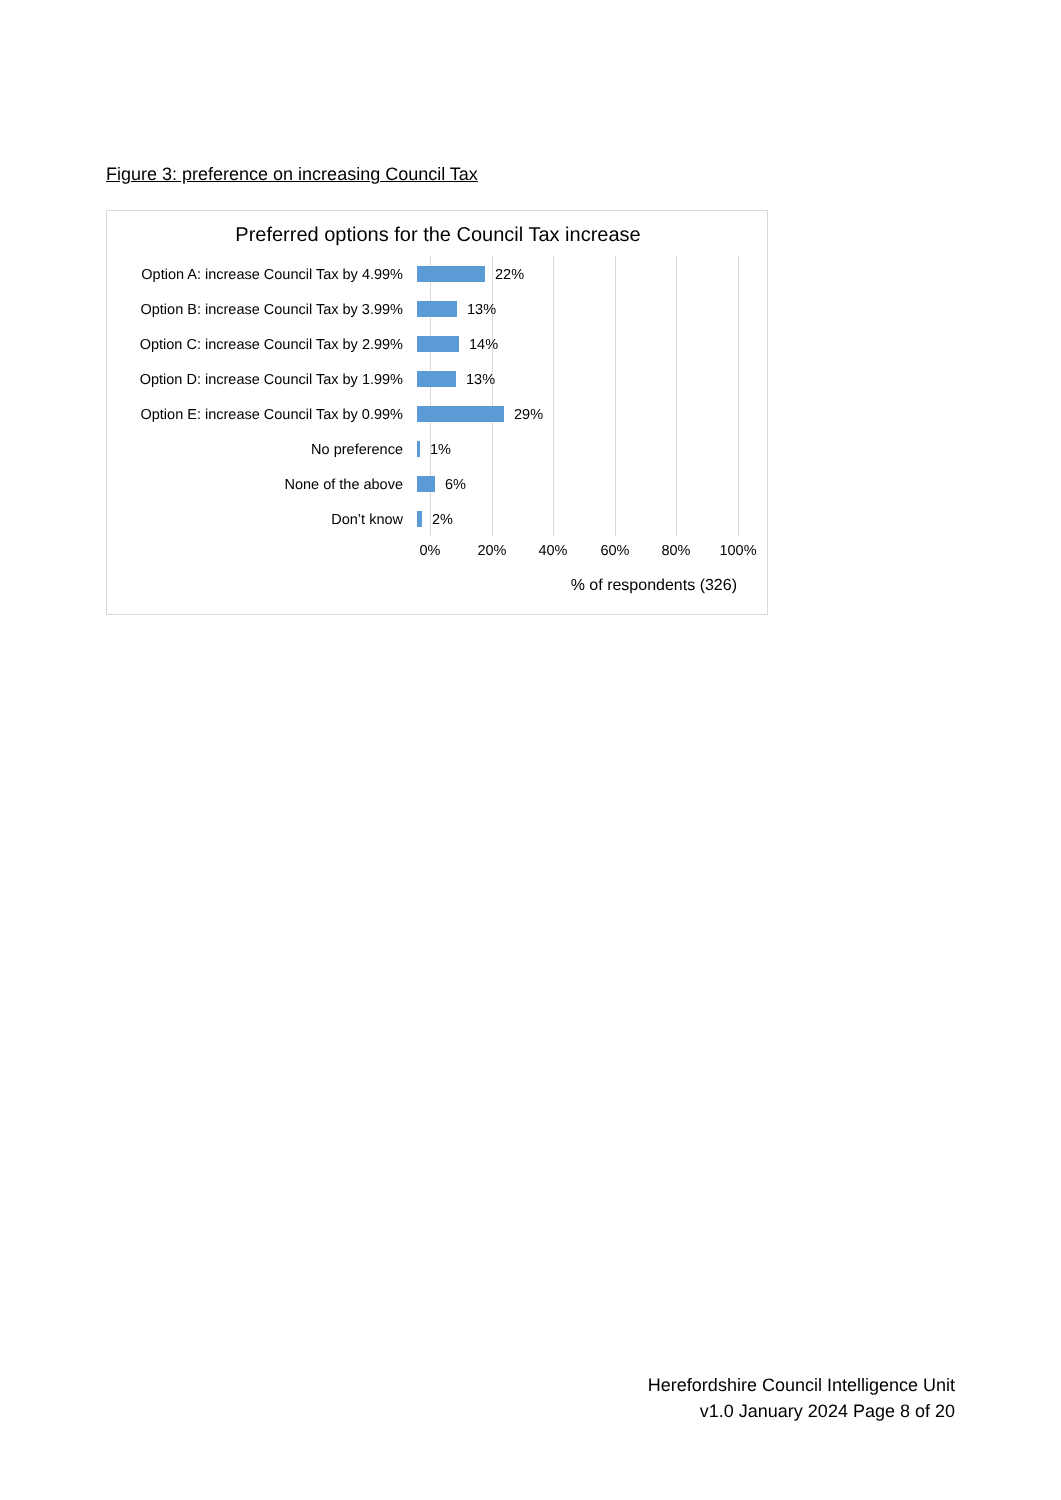Figure 3: preference on increasing Council Tax
Preferred options for the Council Tax increase
Option A: increase Council Tax by 4.99%
22%
Option B: increase Council Tax by 3.99%
13%
Option C: increase Council Tax by 2.99%
14%
Option D: increase Council Tax by 1.99%
13%
Option E: increase Council Tax by 0.99%
29%
No preference 1%
None of the above 6%
Don’t know 2%
0% 20% 40% 60% 80% 100%
% of respondents (326)
Herefordshire Council Intelligence Unit
v1.0 January 2024 Page 8 of 20